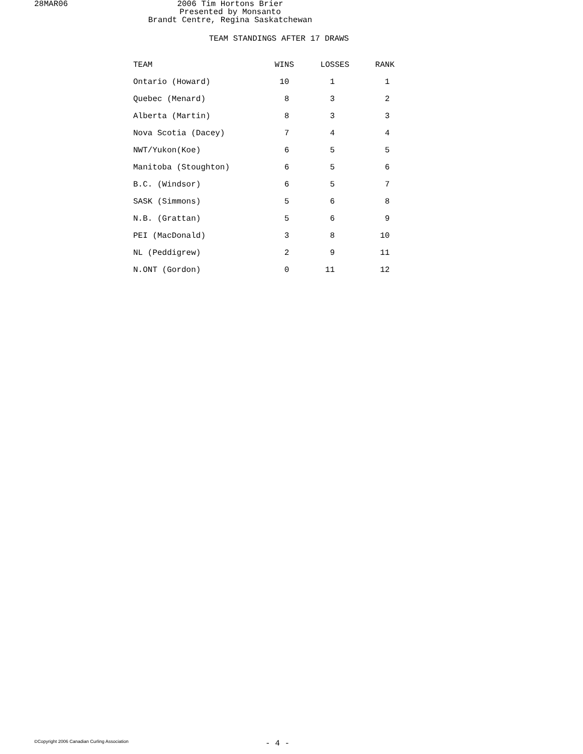28MAR06 2006 Tim Hortons Brier
Presented by Monsanto
Brandt Centre, Regina Saskatchewan
TEAM STANDINGS AFTER 17 DRAWS
| TEAM | WINS | LOSSES | RANK |
| --- | --- | --- | --- |
| Ontario (Howard) | 10 | 1 | 1 |
| Quebec (Menard) | 8 | 3 | 2 |
| Alberta (Martin) | 8 | 3 | 3 |
| Nova Scotia (Dacey) | 7 | 4 | 4 |
| NWT/Yukon(Koe) | 6 | 5 | 5 |
| Manitoba (Stoughton) | 6 | 5 | 6 |
| B.C. (Windsor) | 6 | 5 | 7 |
| SASK (Simmons) | 5 | 6 | 8 |
| N.B. (Grattan) | 5 | 6 | 9 |
| PEI (MacDonald) | 3 | 8 | 10 |
| NL (Peddigrew) | 2 | 9 | 11 |
| N.ONT (Gordon) | 0 | 11 | 12 |
©Copyright 2006 Canadian Curling Association
- 4 -